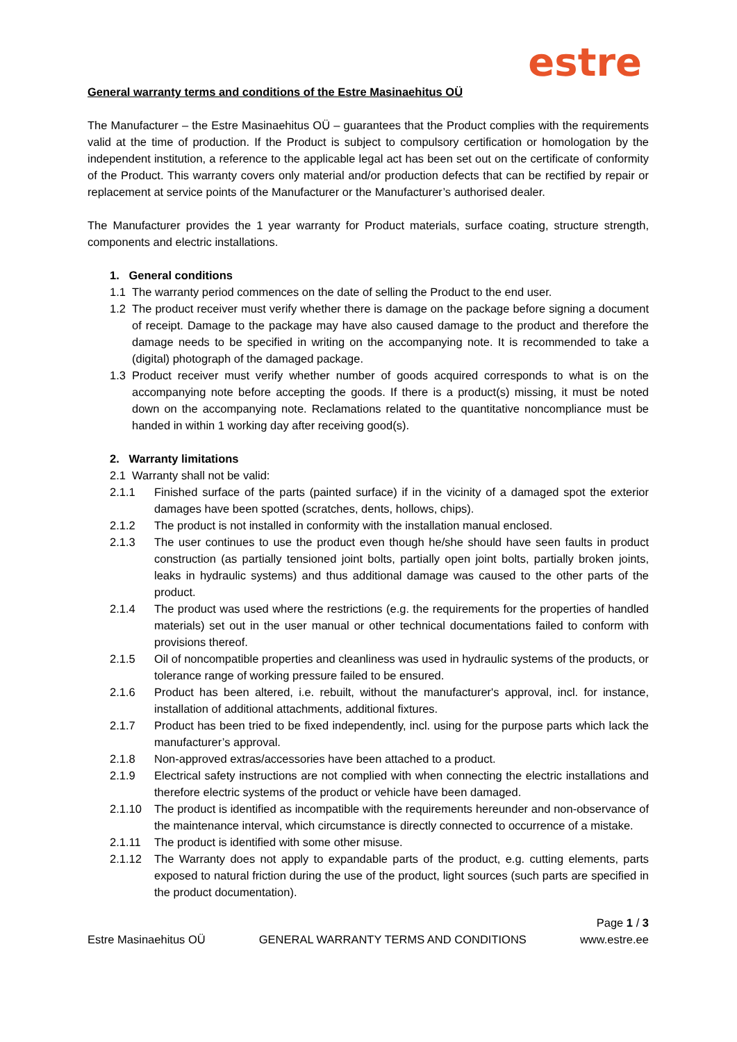estre
General warranty terms and conditions of the Estre Masinaehitus OÜ
The Manufacturer – the Estre Masinaehitus OÜ – guarantees that the Product complies with the requirements valid at the time of production. If the Product is subject to compulsory certification or homologation by the independent institution, a reference to the applicable legal act has been set out on the certificate of conformity of the Product. This warranty covers only material and/or production defects that can be rectified by repair or replacement at service points of the Manufacturer or the Manufacturer’s authorised dealer.
The Manufacturer provides the 1 year warranty for Product materials, surface coating, structure strength, components and electric installations.
1. General conditions
1.1 The warranty period commences on the date of selling the Product to the end user.
1.2 The product receiver must verify whether there is damage on the package before signing a document of receipt. Damage to the package may have also caused damage to the product and therefore the damage needs to be specified in writing on the accompanying note. It is recommended to take a (digital) photograph of the damaged package.
1.3 Product receiver must verify whether number of goods acquired corresponds to what is on the accompanying note before accepting the goods. If there is a product(s) missing, it must be noted down on the accompanying note. Reclamations related to the quantitative noncompliance must be handed in within 1 working day after receiving good(s).
2. Warranty limitations
2.1 Warranty shall not be valid:
2.1.1 Finished surface of the parts (painted surface) if in the vicinity of a damaged spot the exterior damages have been spotted (scratches, dents, hollows, chips).
2.1.2 The product is not installed in conformity with the installation manual enclosed.
2.1.3 The user continues to use the product even though he/she should have seen faults in product construction (as partially tensioned joint bolts, partially open joint bolts, partially broken joints, leaks in hydraulic systems) and thus additional damage was caused to the other parts of the product.
2.1.4 The product was used where the restrictions (e.g. the requirements for the properties of handled materials) set out in the user manual or other technical documentations failed to conform with provisions thereof.
2.1.5 Oil of noncompatible properties and cleanliness was used in hydraulic systems of the products, or tolerance range of working pressure failed to be ensured.
2.1.6 Product has been altered, i.e. rebuilt, without the manufacturer's approval, incl. for instance, installation of additional attachments, additional fixtures.
2.1.7 Product has been tried to be fixed independently, incl. using for the purpose parts which lack the manufacturer’s approval.
2.1.8 Non-approved extras/accessories have been attached to a product.
2.1.9 Electrical safety instructions are not complied with when connecting the electric installations and therefore electric systems of the product or vehicle have been damaged.
2.1.10 The product is identified as incompatible with the requirements hereunder and non-observance of the maintenance interval, which circumstance is directly connected to occurrence of a mistake.
2.1.11 The product is identified with some other misuse.
2.1.12 The Warranty does not apply to expandable parts of the product, e.g. cutting elements, parts exposed to natural friction during the use of the product, light sources (such parts are specified in the product documentation).
Page 1 / 3
Estre Masinaehitus OÜ GENERAL WARRANTY TERMS AND CONDITIONS www.estre.ee